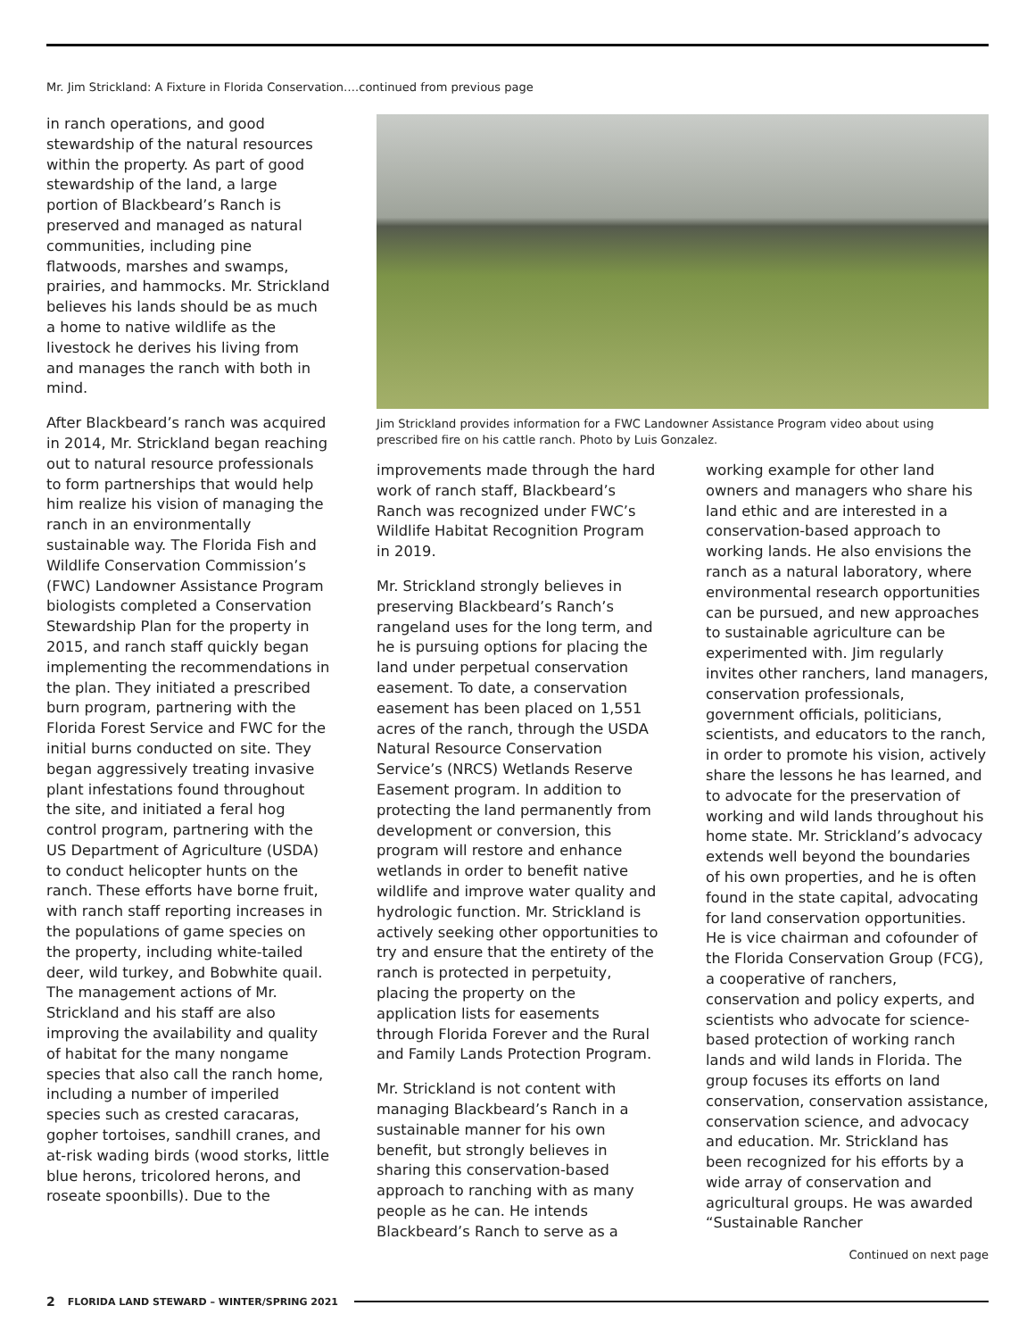Mr. Jim Strickland: A Fixture in Florida Conservation….continued from previous page
in ranch operations, and good stewardship of the natural resources within the property. As part of good stewardship of the land, a large portion of Blackbeard’s Ranch is preserved and managed as natural communities, including pine flatwoods, marshes and swamps, prairies, and hammocks. Mr. Strickland believes his lands should be as much a home to native wildlife as the livestock he derives his living from and manages the ranch with both in mind.
After Blackbeard’s ranch was acquired in 2014, Mr. Strickland began reaching out to natural resource professionals to form partnerships that would help him realize his vision of managing the ranch in an environmentally sustainable way. The Florida Fish and Wildlife Conservation Commission’s (FWC) Landowner Assistance Program biologists completed a Conservation Stewardship Plan for the property in 2015, and ranch staff quickly began implementing the recommendations in the plan. They initiated a prescribed burn program, partnering with the Florida Forest Service and FWC for the initial burns conducted on site. They began aggressively treating invasive plant infestations found throughout the site, and initiated a feral hog control program, partnering with the US Department of Agriculture (USDA) to conduct helicopter hunts on the ranch. These efforts have borne fruit, with ranch staff reporting increases in the populations of game species on the property, including white-tailed deer, wild turkey, and Bobwhite quail. The management actions of Mr. Strickland and his staff are also improving the availability and quality of habitat for the many nongame species that also call the ranch home, including a number of imperiled species such as crested caracaras, gopher tortoises, sandhill cranes, and at-risk wading birds (wood storks, little blue herons, tricolored herons, and roseate spoonbills). Due to the
Jim Strickland provides information for a FWC Landowner Assistance Program video about using prescribed fire on his cattle ranch. Photo by Luis Gonzalez.
improvements made through the hard work of ranch staff, Blackbeard’s Ranch was recognized under FWC’s Wildlife Habitat Recognition Program in 2019.
Mr. Strickland strongly believes in preserving Blackbeard’s Ranch’s rangeland uses for the long term, and he is pursuing options for placing the land under perpetual conservation easement. To date, a conservation easement has been placed on 1,551 acres of the ranch, through the USDA Natural Resource Conservation Service’s (NRCS) Wetlands Reserve Easement program. In addition to protecting the land permanently from development or conversion, this program will restore and enhance wetlands in order to benefit native wildlife and improve water quality and hydrologic function. Mr. Strickland is actively seeking other opportunities to try and ensure that the entirety of the ranch is protected in perpetuity, placing the property on the application lists for easements through Florida Forever and the Rural and Family Lands Protection Program.
Mr. Strickland is not content with managing Blackbeard’s Ranch in a sustainable manner for his own benefit, but strongly believes in sharing this conservation-based approach to ranching with as many people as he can. He intends Blackbeard’s Ranch to serve as a
working example for other land owners and managers who share his land ethic and are interested in a conservation-based approach to working lands. He also envisions the ranch as a natural laboratory, where environmental research opportunities can be pursued, and new approaches to sustainable agriculture can be experimented with. Jim regularly invites other ranchers, land managers, conservation professionals, government officials, politicians, scientists, and educators to the ranch, in order to promote his vision, actively share the lessons he has learned, and to advocate for the preservation of working and wild lands throughout his home state. Mr. Strickland’s advocacy extends well beyond the boundaries of his own properties, and he is often found in the state capital, advocating for land conservation opportunities. He is vice chairman and cofounder of the Florida Conservation Group (FCG), a cooperative of ranchers, conservation and policy experts, and scientists who advocate for science-based protection of working ranch lands and wild lands in Florida. The group focuses its efforts on land conservation, conservation assistance, conservation science, and advocacy and education. Mr. Strickland has been recognized for his efforts by a wide array of conservation and agricultural groups. He was awarded “Sustainable Rancher
Continued on next page
2 FLORIDA LAND STEWARD – WINTER/SPRING 2021